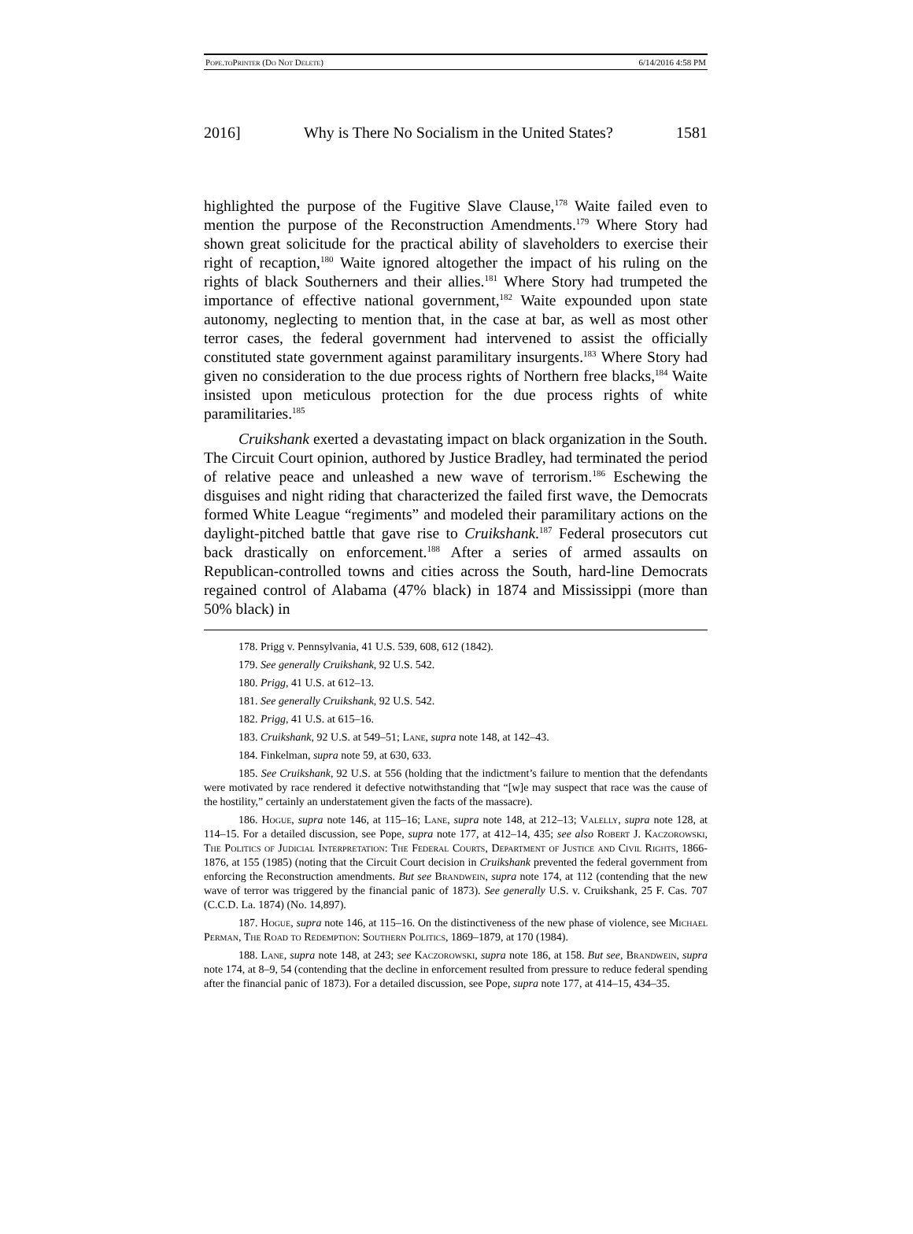Pope.to Printer (Do Not Delete) 6/14/2016 4:58 PM
2016] Why is There No Socialism in the United States? 1581
highlighted the purpose of the Fugitive Slave Clause,<sup>178</sup> Waite failed even to mention the purpose of the Reconstruction Amendments.<sup>179</sup> Where Story had shown great solicitude for the practical ability of slaveholders to exercise their right of recaption,<sup>180</sup> Waite ignored altogether the impact of his ruling on the rights of black Southerners and their allies.<sup>181</sup> Where Story had trumpeted the importance of effective national government,<sup>182</sup> Waite expounded upon state autonomy, neglecting to mention that, in the case at bar, as well as most other terror cases, the federal government had intervened to assist the officially constituted state government against paramilitary insurgents.<sup>183</sup> Where Story had given no consideration to the due process rights of Northern free blacks,<sup>184</sup> Waite insisted upon meticulous protection for the due process rights of white paramilitaries.<sup>185</sup>
Cruikshank exerted a devastating impact on black organization in the South. The Circuit Court opinion, authored by Justice Bradley, had terminated the period of relative peace and unleashed a new wave of terrorism.<sup>186</sup> Eschewing the disguises and night riding that characterized the failed first wave, the Democrats formed White League “regiments” and modeled their paramilitary actions on the daylight-pitched battle that gave rise to Cruikshank.<sup>187</sup> Federal prosecutors cut back drastically on enforcement.<sup>188</sup> After a series of armed assaults on Republican-controlled towns and cities across the South, hard-line Democrats regained control of Alabama (47% black) in 1874 and Mississippi (more than 50% black) in
178. Prigg v. Pennsylvania, 41 U.S. 539, 608, 612 (1842).
179. See generally Cruikshank, 92 U.S. 542.
180. Prigg, 41 U.S. at 612–13.
181. See generally Cruikshank, 92 U.S. 542.
182. Prigg, 41 U.S. at 615–16.
183. Cruikshank, 92 U.S. at 549–51; Lane, supra note 148, at 142–43.
184. Finkelman, supra note 59, at 630, 633.
185. See Cruikshank, 92 U.S. at 556 (holding that the indictment’s failure to mention that the defendants were motivated by race rendered it defective notwithstanding that “[w]e may suspect that race was the cause of the hostility,” certainly an understatement given the facts of the massacre).
186. Hogue, supra note 146, at 115–16; Lane, supra note 148, at 212–13; Valelly, supra note 128, at 114–15. For a detailed discussion, see Pope, supra note 177, at 412–14, 435; see also Robert J. Kaczorowski, The Politics of Judicial Interpretation: The Federal Courts, Department of Justice and Civil Rights, 1866-1876, at 155 (1985) (noting that the Circuit Court decision in Cruikshank prevented the federal government from enforcing the Reconstruction amendments. But see Brandwein, supra note 174, at 112 (contending that the new wave of terror was triggered by the financial panic of 1873). See generally U.S. v. Cruikshank, 25 F. Cas. 707 (C.C.D. La. 1874) (No. 14,897).
187. Hogue, supra note 146, at 115–16. On the distinctiveness of the new phase of violence, see Michael Perman, The Road to Redemption: Southern Politics, 1869–1879, at 170 (1984).
188. Lane, supra note 148, at 243; see Kaczorowski, supra note 186, at 158. But see, Brandwein, supra note 174, at 8–9, 54 (contending that the decline in enforcement resulted from pressure to reduce federal spending after the financial panic of 1873). For a detailed discussion, see Pope, supra note 177, at 414–15, 434–35.